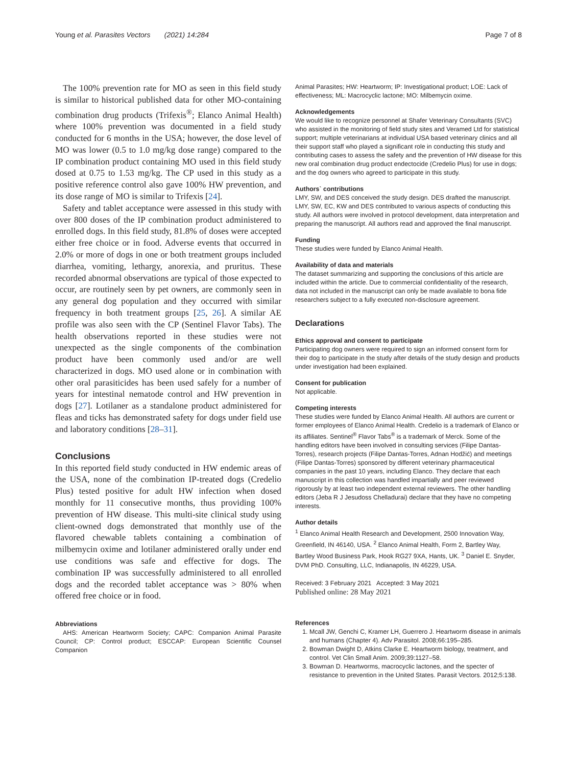Young et al. Parasites Vectors (2021) 14:284 Page 7 of 8
The 100% prevention rate for MO as seen in this field study is similar to historical published data for other MO-containing combination drug products (Trifexis<sup>®</sup>; Elanco Animal Health) where 100% prevention was documented in a field study conducted for 6 months in the USA; however, the dose level of MO was lower (0.5 to 1.0 mg/kg dose range) compared to the IP combination product containing MO used in this field study dosed at 0.75 to 1.53 mg/kg. The CP used in this study as a positive reference control also gave 100% HW prevention, and its dose range of MO is similar to Trifexis [24].
Safety and tablet acceptance were assessed in this study with over 800 doses of the IP combination product administered to enrolled dogs. In this field study, 81.8% of doses were accepted either free choice or in food. Adverse events that occurred in 2.0% or more of dogs in one or both treatment groups included diarrhea, vomiting, lethargy, anorexia, and pruritus. These recorded abnormal observations are typical of those expected to occur, are routinely seen by pet owners, are commonly seen in any general dog population and they occurred with similar frequency in both treatment groups [25, 26]. A similar AE profile was also seen with the CP (Sentinel Flavor Tabs). The health observations reported in these studies were not unexpected as the single components of the combination product have been commonly used and/or are well characterized in dogs. MO used alone or in combination with other oral parasiticides has been used safely for a number of years for intestinal nematode control and HW prevention in dogs [27]. Lotilaner as a standalone product administered for fleas and ticks has demonstrated safety for dogs under field use and laboratory conditions [28–31].
Conclusions
In this reported field study conducted in HW endemic areas of the USA, none of the combination IP-treated dogs (Credelio Plus) tested positive for adult HW infection when dosed monthly for 11 consecutive months, thus providing 100% prevention of HW disease. This multi-site clinical study using client-owned dogs demonstrated that monthly use of the flavored chewable tablets containing a combination of milbemycin oxime and lotilaner administered orally under end use conditions was safe and effective for dogs. The combination IP was successfully administered to all enrolled dogs and the recorded tablet acceptance was > 80% when offered free choice or in food.
Abbreviations
AHS: American Heartworm Society; CAPC: Companion Animal Parasite Council; CP: Control product; ESCCAP: European Scientific Counsel Companion
Animal Parasites; HW: Heartworm; IP: Investigational product; LOE: Lack of effectiveness; ML: Macrocyclic lactone; MO: Milbemycin oxime.
Acknowledgements
We would like to recognize personnel at Shafer Veterinary Consultants (SVC) who assisted in the monitoring of field study sites and Veramed Ltd for statistical support; multiple veterinarians at individual USA based veterinary clinics and all their support staff who played a significant role in conducting this study and contributing cases to assess the safety and the prevention of HW disease for this new oral combination drug product endectocide (Credelio Plus) for use in dogs; and the dog owners who agreed to participate in this study.
Authors` contributions
LMY, SW, and DES conceived the study design. DES drafted the manuscript. LMY, SW, EC, KW and DES contributed to various aspects of conducting this study. All authors were involved in protocol development, data interpretation and preparing the manuscript. All authors read and approved the final manuscript.
Funding
These studies were funded by Elanco Animal Health.
Availability of data and materials
The dataset summarizing and supporting the conclusions of this article are included within the article. Due to commercial confidentiality of the research, data not included in the manuscript can only be made available to bona fide researchers subject to a fully executed non-disclosure agreement.
Declarations
Ethics approval and consent to participate
Participating dog owners were required to sign an informed consent form for their dog to participate in the study after details of the study design and products under investigation had been explained.
Consent for publication
Not applicable.
Competing interests
These studies were funded by Elanco Animal Health. All authors are current or former employees of Elanco Animal Health. Credelio is a trademark of Elanco or its affiliates. Sentinel<sup>®</sup> Flavor Tabs<sup>®</sup> is a trademark of Merck. Some of the handling editors have been involved in consulting services (Filipe Dantas-Torres), research projects (Filipe Dantas-Torres, Adnan Hodžić) and meetings (Filipe Dantas-Torres) sponsored by different veterinary pharmaceutical companies in the past 10 years, including Elanco. They declare that each manuscript in this collection was handled impartially and peer reviewed rigorously by at least two independent external reviewers. The other handling editors (Jeba R J Jesudoss Chelladurai) declare that they have no competing interests.
Author details
<sup>1</sup> Elanco Animal Health Research and Development, 2500 Innovation Way, Greenfield, IN 46140, USA. <sup>2</sup> Elanco Animal Health, Form 2, Bartley Way, Bartley Wood Business Park, Hook RG27 9XA, Hants, UK. <sup>3</sup> Daniel E. Snyder, DVM PhD. Consulting, LLC, Indianapolis, IN 46229, USA.
Received: 3 February 2021 Accepted: 3 May 2021
Published online: 28 May 2021
References
1. Mcall JW, Genchi C, Kramer LH, Guerrero J. Heartworm disease in animals and humans (Chapter 4). Adv Parasitol. 2008;66:195–285.
2. Bowman Dwight D, Atkins Clarke E. Heartworm biology, treatment, and control. Vet Clin Small Anim. 2009;39:1127–58.
3. Bowman D. Heartworms, macrocyclic lactones, and the specter of resistance to prevention in the United States. Parasit Vectors. 2012;5:138.